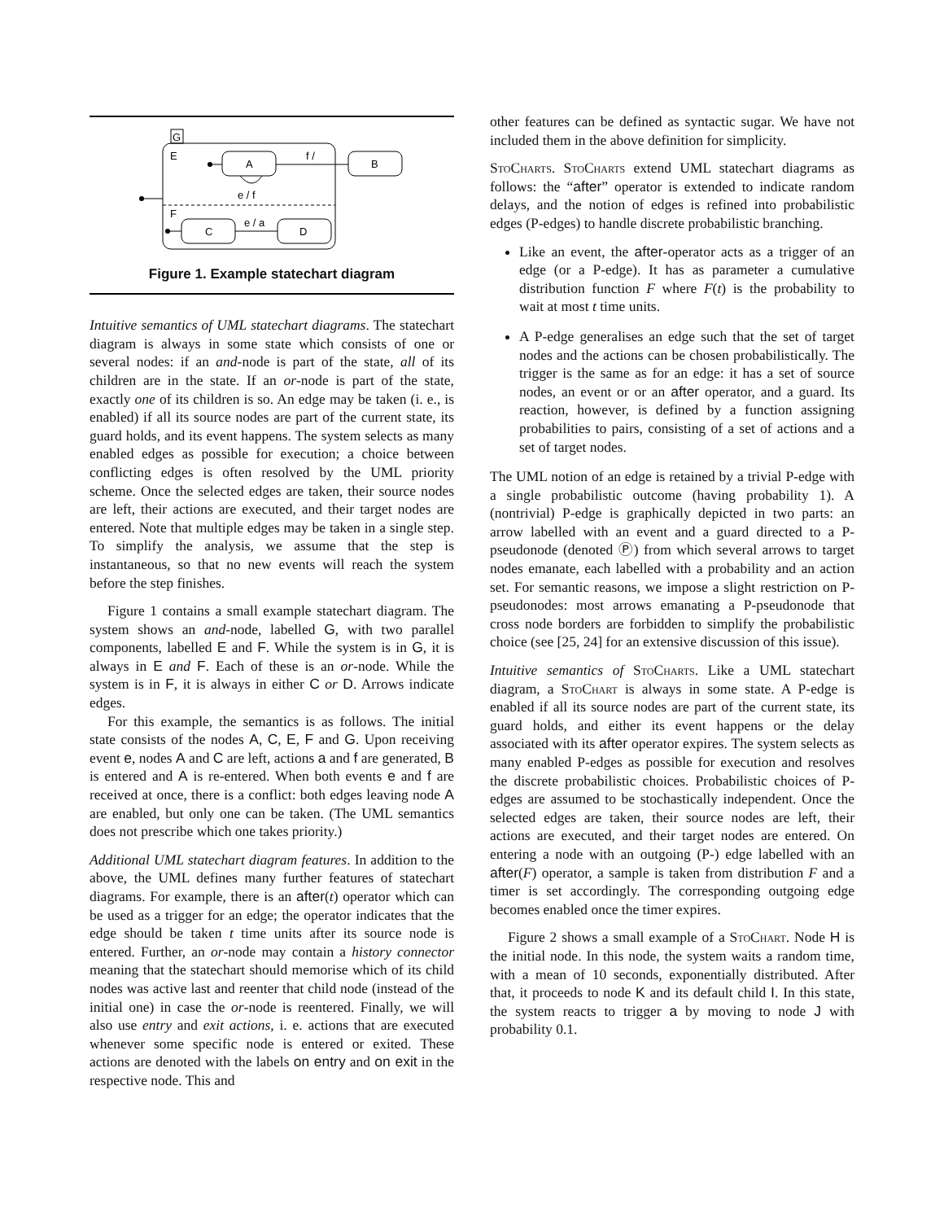G
E
A
f /
B
e / f
F
C
e / a
D
Figure 1. Example statechart diagram
Intuitive semantics of UML statechart diagrams. The statechart diagram is always in some state which consists of one or several nodes: if an and-node is part of the state, all of its children are in the state. If an or-node is part of the state, exactly one of its children is so. An edge may be taken (i. e., is enabled) if all its source nodes are part of the current state, its guard holds, and its event happens. The system selects as many enabled edges as possible for execution; a choice between conflicting edges is often resolved by the UML priority scheme. Once the selected edges are taken, their source nodes are left, their actions are executed, and their target nodes are entered. Note that multiple edges may be taken in a single step. To simplify the analysis, we assume that the step is instantaneous, so that no new events will reach the system before the step finishes.
Figure 1 contains a small example statechart diagram. The system shows an and-node, labelled G, with two parallel components, labelled E and F. While the system is in G, it is always in E and F. Each of these is an or-node. While the system is in F, it is always in either C or D. Arrows indicate edges.
For this example, the semantics is as follows. The initial state consists of the nodes A, C, E, F and G. Upon receiving event e, nodes A and C are left, actions a and f are generated, B is entered and A is re-entered. When both events e and f are received at once, there is a conflict: both edges leaving node A are enabled, but only one can be taken. (The UML semantics does not prescribe which one takes priority.)
Additional UML statechart diagram features. In addition to the above, the UML defines many further features of statechart diagrams. For example, there is an after(t) operator which can be used as a trigger for an edge; the operator indicates that the edge should be taken t time units after its source node is entered. Further, an or-node may contain a history connector meaning that the statechart should memorise which of its child nodes was active last and reenter that child node (instead of the initial one) in case the or-node is reentered. Finally, we will also use entry and exit actions, i. e. actions that are executed whenever some specific node is entered or exited. These actions are denoted with the labels on entry and on exit in the respective node. This and
other features can be defined as syntactic sugar. We have not included them in the above definition for simplicity.
StoCharts. StoCharts extend UML statechart diagrams as follows: the “after” operator is extended to indicate random delays, and the notion of edges is refined into probabilistic edges (P-edges) to handle discrete probabilistic branching.
Like an event, the after-operator acts as a trigger of an edge (or a P-edge). It has as parameter a cumulative distribution function F where F(t) is the probability to wait at most t time units.
A P-edge generalises an edge such that the set of target nodes and the actions can be chosen probabilistically. The trigger is the same as for an edge: it has a set of source nodes, an event or or an after operator, and a guard. Its reaction, however, is defined by a function assigning probabilities to pairs, consisting of a set of actions and a set of target nodes.
The UML notion of an edge is retained by a trivial P-edge with a single probabilistic outcome (having probability 1). A (nontrivial) P-edge is graphically depicted in two parts: an arrow labelled with an event and a guard directed to a P-pseudonode (denoted Ⓟ) from which several arrows to target nodes emanate, each labelled with a probability and an action set. For semantic reasons, we impose a slight restriction on P-pseudonodes: most arrows emanating a P-pseudonode that cross node borders are forbidden to simplify the probabilistic choice (see [25, 24] for an extensive discussion of this issue).
Intuitive semantics of StoCharts. Like a UML statechart diagram, a StoChart is always in some state. A P-edge is enabled if all its source nodes are part of the current state, its guard holds, and either its event happens or the delay associated with its after operator expires. The system selects as many enabled P-edges as possible for execution and resolves the discrete probabilistic choices. Probabilistic choices of P-edges are assumed to be stochastically independent. Once the selected edges are taken, their source nodes are left, their actions are executed, and their target nodes are entered. On entering a node with an outgoing (P-) edge labelled with an after(F) operator, a sample is taken from distribution F and a timer is set accordingly. The corresponding outgoing edge becomes enabled once the timer expires.
Figure 2 shows a small example of a StoChart. Node H is the initial node. In this node, the system waits a random time, with a mean of 10 seconds, exponentially distributed. After that, it proceeds to node K and its default child I. In this state, the system reacts to trigger a by moving to node J with probability 0.1.